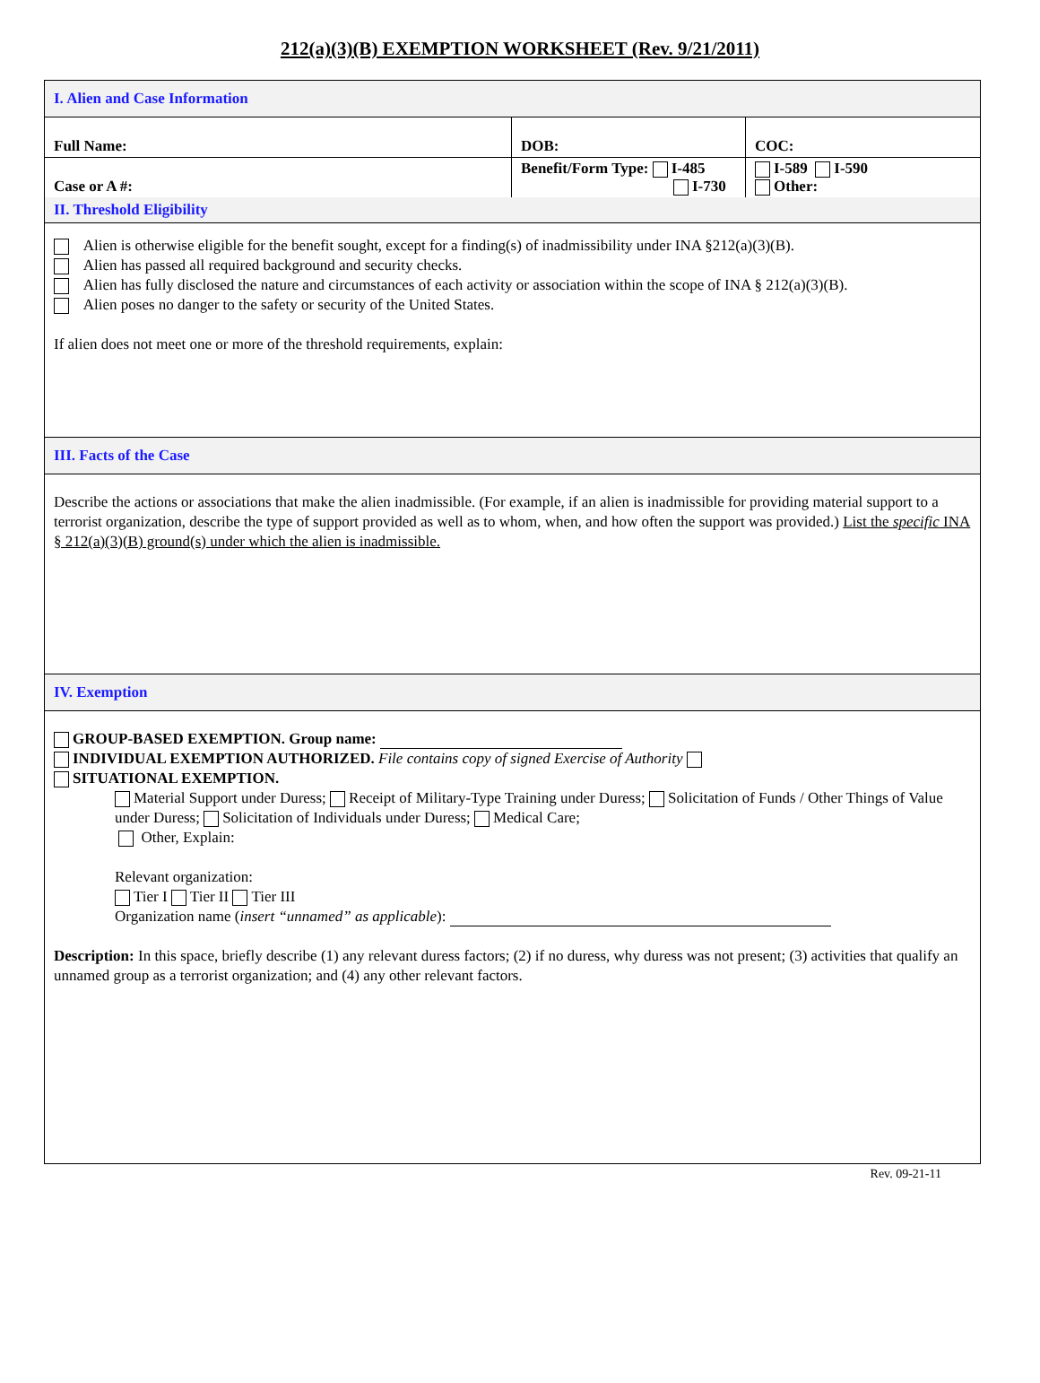212(a)(3)(B) EXEMPTION WORKSHEET (Rev. 9/21/2011)
I. Alien and Case Information
| Full Name: | DOB: | COC: |
| Case or A #: | Benefit/Form Type: I-485 I-730 | I-589 I-590 Other: |
II. Threshold Eligibility
Alien is otherwise eligible for the benefit sought, except for a finding(s) of inadmissibility under INA §212(a)(3)(B).
Alien has passed all required background and security checks.
Alien has fully disclosed the nature and circumstances of each activity or association within the scope of INA § 212(a)(3)(B).
Alien poses no danger to the safety or security of the United States.
If alien does not meet one or more of the threshold requirements, explain:
III. Facts of the Case
Describe the actions or associations that make the alien inadmissible. (For example, if an alien is inadmissible for providing material support to a terrorist organization, describe the type of support provided as well as to whom, when, and how often the support was provided.) List the specific INA § 212(a)(3)(B) ground(s) under which the alien is inadmissible.
IV. Exemption
GROUP-BASED EXEMPTION. Group name:
INDIVIDUAL EXEMPTION AUTHORIZED. File contains copy of signed Exercise of Authority
SITUATIONAL EXEMPTION.
Material Support under Duress; Receipt of Military-Type Training under Duress; Solicitation of Funds / Other Things of Value under Duress; Solicitation of Individuals under Duress; Medical Care;
Other, Explain:
Relevant organization:
Tier I Tier II Tier III
Organization name (insert “unnamed” as applicable):
Description: In this space, briefly describe (1) any relevant duress factors; (2) if no duress, why duress was not present; (3) activities that qualify an unnamed group as a terrorist organization; and (4) any other relevant factors.
Rev. 09-21-11